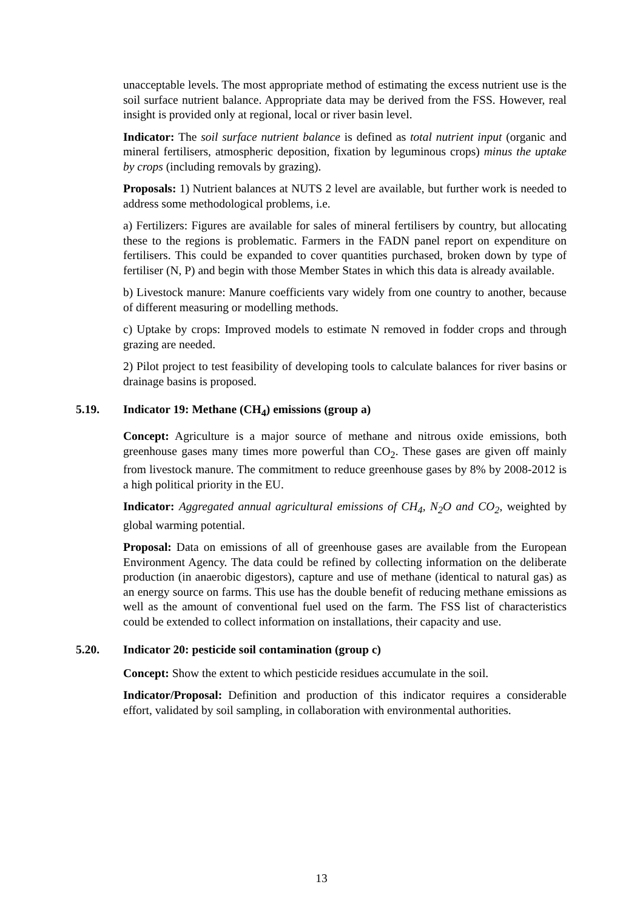unacceptable levels. The most appropriate method of estimating the excess nutrient use is the soil surface nutrient balance. Appropriate data may be derived from the FSS. However, real insight is provided only at regional, local or river basin level.
Indicator: The soil surface nutrient balance is defined as total nutrient input (organic and mineral fertilisers, atmospheric deposition, fixation by leguminous crops) minus the uptake by crops (including removals by grazing).
Proposals: 1) Nutrient balances at NUTS 2 level are available, but further work is needed to address some methodological problems, i.e.
a) Fertilizers: Figures are available for sales of mineral fertilisers by country, but allocating these to the regions is problematic. Farmers in the FADN panel report on expenditure on fertilisers. This could be expanded to cover quantities purchased, broken down by type of fertiliser (N, P) and begin with those Member States in which this data is already available.
b) Livestock manure: Manure coefficients vary widely from one country to another, because of different measuring or modelling methods.
c) Uptake by crops: Improved models to estimate N removed in fodder crops and through grazing are needed.
2) Pilot project to test feasibility of developing tools to calculate balances for river basins or drainage basins is proposed.
5.19. Indicator 19: Methane (CH<sub>4</sub>) emissions (group a)
Concept: Agriculture is a major source of methane and nitrous oxide emissions, both greenhouse gases many times more powerful than CO<sub>2</sub>. These gases are given off mainly from livestock manure. The commitment to reduce greenhouse gases by 8% by 2008-2012 is a high political priority in the EU.
Indicator: Aggregated annual agricultural emissions of CH<sub>4</sub>, N<sub>2</sub>O and CO<sub>2</sub>, weighted by global warming potential.
Proposal: Data on emissions of all of greenhouse gases are available from the European Environment Agency. The data could be refined by collecting information on the deliberate production (in anaerobic digestors), capture and use of methane (identical to natural gas) as an energy source on farms. This use has the double benefit of reducing methane emissions as well as the amount of conventional fuel used on the farm. The FSS list of characteristics could be extended to collect information on installations, their capacity and use.
5.20. Indicator 20: pesticide soil contamination (group c)
Concept: Show the extent to which pesticide residues accumulate in the soil.
Indicator/Proposal: Definition and production of this indicator requires a considerable effort, validated by soil sampling, in collaboration with environmental authorities.
13